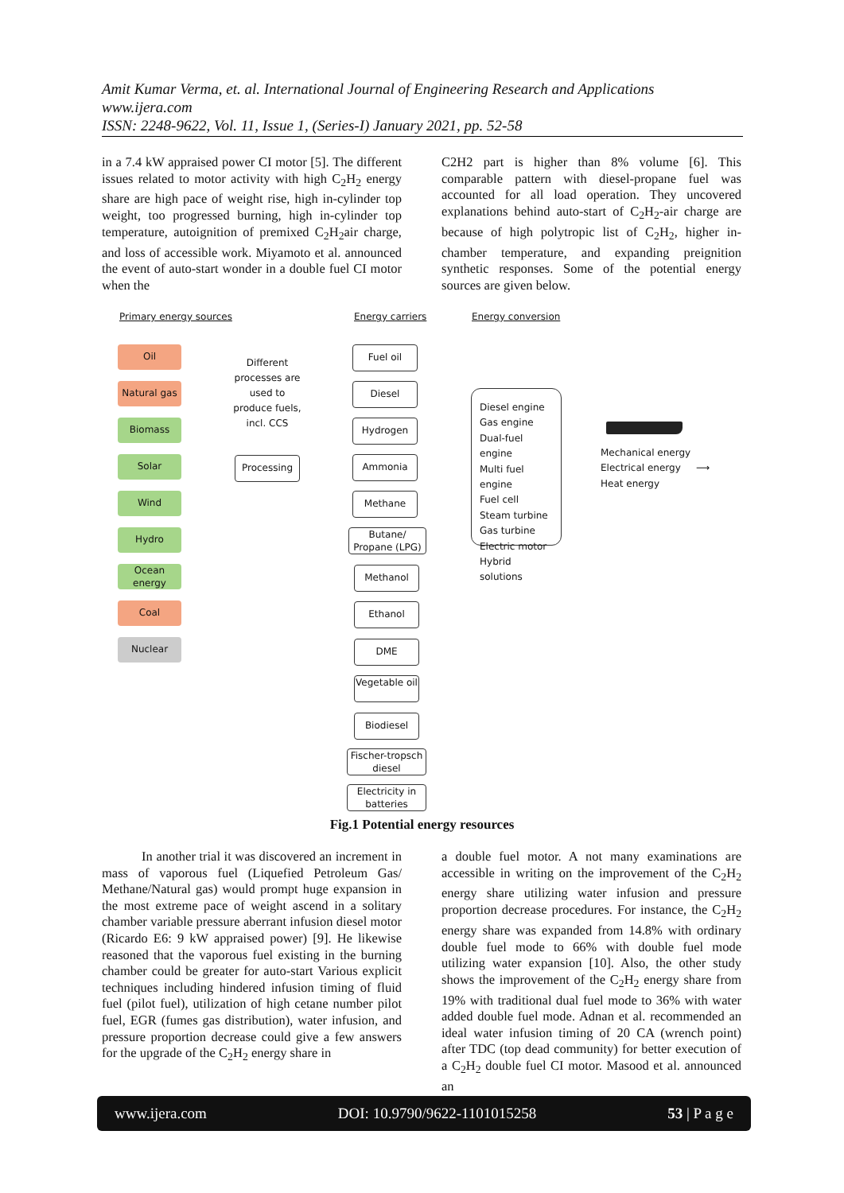Amit Kumar Verma, et. al. International Journal of Engineering Research and Applications
www.ijera.com
ISSN: 2248-9622, Vol. 11, Issue 1, (Series-I) January 2021, pp. 52-58
in a 7.4 kW appraised power CI motor [5]. The different issues related to motor activity with high C<sub>2</sub>H<sub>2</sub> energy share are high pace of weight rise, high in-cylinder top weight, too progressed burning, high in-cylinder top temperature, autoignition of premixed C<sub>2</sub>H<sub>2</sub>air charge, and loss of accessible work. Miyamoto et al. announced the event of auto-start wonder in a double fuel CI motor when the
C2H2 part is higher than 8% volume [6]. This comparable pattern with diesel-propane fuel was accounted for all load operation. They uncovered explanations behind auto-start of C<sub>2</sub>H<sub>2</sub>-air charge are because of high polytropic list of C<sub>2</sub>H<sub>2</sub>, higher in-chamber temperature, and expanding preignition synthetic responses. Some of the potential energy sources are given below.
Primary energy sources Energy carriers Energy conversion
Oil
Natural gas
Biomass
Solar
Wind
Hydro
Ocean energy
Coal
Nuclear
Different processes are used to produce fuels, incl. CCS
Processing
Fuel oil
Diesel
Hydrogen
Ammonia
Methane
Butane/ Propane (LPG)
Methanol
Ethanol
DME
Vegetable oil
Biodiesel
Fischer-tropsch diesel
Electricity in batteries
Diesel engine
Gas engine
Dual-fuel engine
Multi fuel engine
Fuel cell
Steam turbine
Gas turbine
Electric motor
Hybrid solutions
Mechanical energy
Electrical energy
Heat energy
⟶
Fig.1 Potential energy resources
In another trial it was discovered an increment in mass of vaporous fuel (Liquefied Petroleum Gas/ Methane/Natural gas) would prompt huge expansion in the most extreme pace of weight ascend in a solitary chamber variable pressure aberrant infusion diesel motor (Ricardo E6: 9 kW appraised power) [9]. He likewise reasoned that the vaporous fuel existing in the burning chamber could be greater for auto-start Various explicit techniques including hindered infusion timing of fluid fuel (pilot fuel), utilization of high cetane number pilot fuel, EGR (fumes gas distribution), water infusion, and pressure proportion decrease could give a few answers for the upgrade of the C<sub>2</sub>H<sub>2</sub> energy share in
a double fuel motor. A not many examinations are accessible in writing on the improvement of the C<sub>2</sub>H<sub>2</sub> energy share utilizing water infusion and pressure proportion decrease procedures. For instance, the C<sub>2</sub>H<sub>2</sub> energy share was expanded from 14.8% with ordinary double fuel mode to 66% with double fuel mode utilizing water expansion [10]. Also, the other study shows the improvement of the C<sub>2</sub>H<sub>2</sub> energy share from 19% with traditional dual fuel mode to 36% with water added double fuel mode. Adnan et al. recommended an ideal water infusion timing of 20 CA (wrench point) after TDC (top dead community) for better execution of a C<sub>2</sub>H<sub>2</sub> double fuel CI motor. Masood et al. announced an
www.ijera.com DOI: 10.9790/9622-1101015258 53 | P a g e